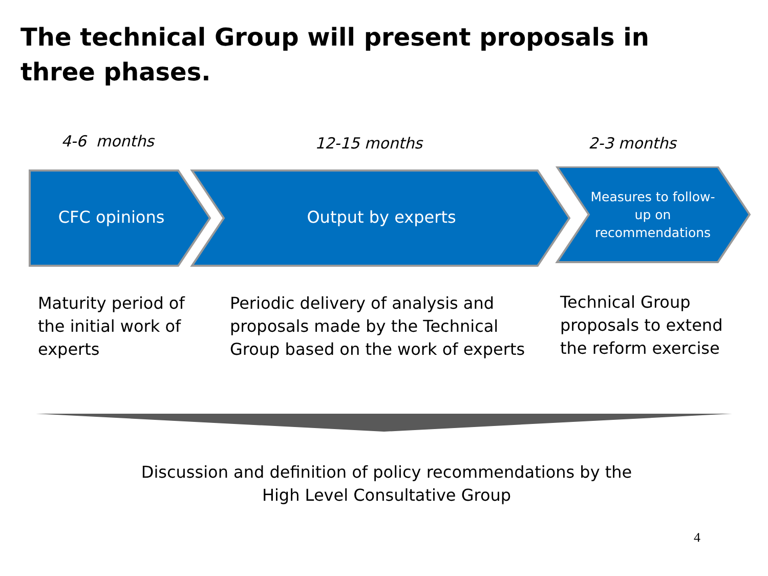The technical Group will present proposals in three phases.
4-6 months 12-15 months 2-3 months
CFC opinions Output by experts
Measures to follow-up on recommendations
Maturity period of the initial work of experts
Periodic delivery of analysis and proposals made by the Technical Group based on the work of experts
Technical Group proposals to extend the reform exercise
Discussion and definition of policy recommendations by the High Level Consultative Group
4